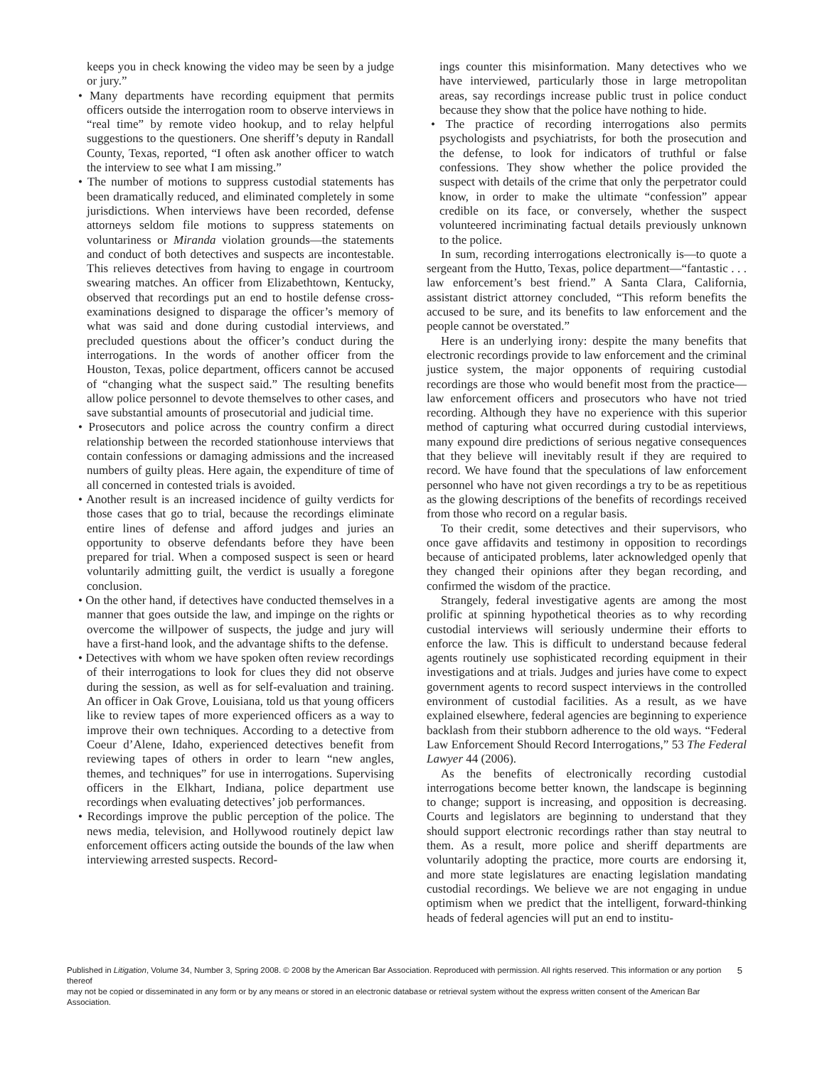keeps you in check knowing the video may be seen by a judge or jury.”
• Many departments have recording equipment that permits officers outside the interrogation room to observe interviews in “real time” by remote video hookup, and to relay helpful suggestions to the questioners. One sheriff’s deputy in Randall County, Texas, reported, “I often ask another officer to watch the interview to see what I am missing.”
• The number of motions to suppress custodial statements has been dramatically reduced, and eliminated completely in some jurisdictions. When interviews have been recorded, defense attorneys seldom file motions to suppress statements on voluntariness or Miranda violation grounds—the statements and conduct of both detectives and suspects are incontestable. This relieves detectives from having to engage in courtroom swearing matches. An officer from Elizabethtown, Kentucky, observed that recordings put an end to hostile defense cross-examinations designed to disparage the officer’s memory of what was said and done during custodial interviews, and precluded questions about the officer’s conduct during the interrogations. In the words of another officer from the Houston, Texas, police department, officers cannot be accused of “changing what the suspect said.” The resulting benefits allow police personnel to devote themselves to other cases, and save substantial amounts of prosecutorial and judicial time.
• Prosecutors and police across the country confirm a direct relationship between the recorded stationhouse interviews that contain confessions or damaging admissions and the increased numbers of guilty pleas. Here again, the expenditure of time of all concerned in contested trials is avoided.
• Another result is an increased incidence of guilty verdicts for those cases that go to trial, because the recordings eliminate entire lines of defense and afford judges and juries an opportunity to observe defendants before they have been prepared for trial. When a composed suspect is seen or heard voluntarily admitting guilt, the verdict is usually a foregone conclusion.
• On the other hand, if detectives have conducted themselves in a manner that goes outside the law, and impinge on the rights or overcome the willpower of suspects, the judge and jury will have a first-hand look, and the advantage shifts to the defense.
• Detectives with whom we have spoken often review recordings of their interrogations to look for clues they did not observe during the session, as well as for self-evaluation and training. An officer in Oak Grove, Louisiana, told us that young officers like to review tapes of more experienced officers as a way to improve their own techniques. According to a detective from Coeur d’Alene, Idaho, experienced detectives benefit from reviewing tapes of others in order to learn “new angles, themes, and techniques” for use in interrogations. Supervising officers in the Elkhart, Indiana, police department use recordings when evaluating detectives’ job performances.
• Recordings improve the public perception of the police. The news media, television, and Hollywood routinely depict law enforcement officers acting outside the bounds of the law when interviewing arrested suspects. Record-
ings counter this misinformation. Many detectives who we have interviewed, particularly those in large metropolitan areas, say recordings increase public trust in police conduct because they show that the police have nothing to hide.
• The practice of recording interrogations also permits psychologists and psychiatrists, for both the prosecution and the defense, to look for indicators of truthful or false confessions. They show whether the police provided the suspect with details of the crime that only the perpetrator could know, in order to make the ultimate “confession” appear credible on its face, or conversely, whether the suspect volunteered incriminating factual details previously unknown to the police.
In sum, recording interrogations electronically is—to quote a sergeant from the Hutto, Texas, police department—“fantastic . . . law enforcement’s best friend.” A Santa Clara, California, assistant district attorney concluded, “This reform benefits the accused to be sure, and its benefits to law enforcement and the people cannot be overstated.”
Here is an underlying irony: despite the many benefits that electronic recordings provide to law enforcement and the criminal justice system, the major opponents of requiring custodial recordings are those who would benefit most from the practice—law enforcement officers and prosecutors who have not tried recording. Although they have no experience with this superior method of capturing what occurred during custodial interviews, many expound dire predictions of serious negative consequences that they believe will inevitably result if they are required to record. We have found that the speculations of law enforcement personnel who have not given recordings a try to be as repetitious as the glowing descriptions of the benefits of recordings received from those who record on a regular basis.
To their credit, some detectives and their supervisors, who once gave affidavits and testimony in opposition to recordings because of anticipated problems, later acknowledged openly that they changed their opinions after they began recording, and confirmed the wisdom of the practice.
Strangely, federal investigative agents are among the most prolific at spinning hypothetical theories as to why recording custodial interviews will seriously undermine their efforts to enforce the law. This is difficult to understand because federal agents routinely use sophisticated recording equipment in their investigations and at trials. Judges and juries have come to expect government agents to record suspect interviews in the controlled environment of custodial facilities. As a result, as we have explained elsewhere, federal agencies are beginning to experience backlash from their stubborn adherence to the old ways. “Federal Law Enforcement Should Record Interrogations,” 53 The Federal Lawyer 44 (2006).
As the benefits of electronically recording custodial interrogations become better known, the landscape is beginning to change; support is increasing, and opposition is decreasing. Courts and legislators are beginning to understand that they should support electronic recordings rather than stay neutral to them. As a result, more police and sheriff departments are voluntarily adopting the practice, more courts are endorsing it, and more state legislatures are enacting legislation mandating custodial recordings. We believe we are not engaging in undue optimism when we predict that the intelligent, forward-thinking heads of federal agencies will put an end to institu-
Published in Litigation, Volume 34, Number 3, Spring 2008. © 2008 by the American Bar Association. Reproduced with permission. All rights reserved. This information or any portion thereof
may not be copied or disseminated in any form or by any means or stored in an electronic database or retrieval system without the express written consent of the American Bar Association.
5